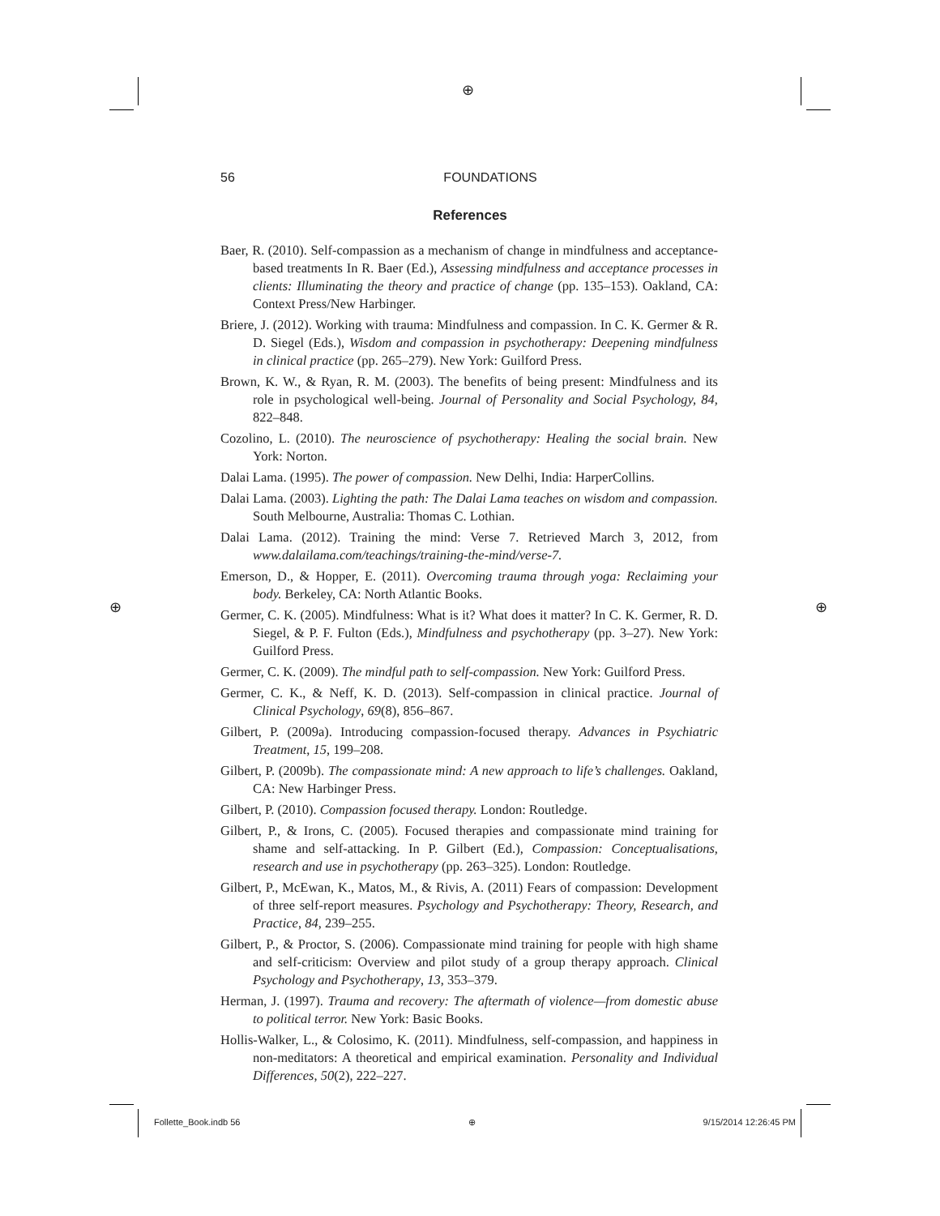⊕
⊕ ⊕
56
FOUNDATIONS
References
Baer, R. (2010). Self-compassion as a mechanism of change in mindfulness and acceptance-based treatments In R. Baer (Ed.), Assessing mindfulness and acceptance processes in clients: Illuminating the theory and practice of change (pp. 135–153). Oakland, CA: Context Press/New Harbinger.
Briere, J. (2012). Working with trauma: Mindfulness and compassion. In C. K. Germer & R. D. Siegel (Eds.), Wisdom and compassion in psychotherapy: Deepening mindfulness in clinical practice (pp. 265–279). New York: Guilford Press.
Brown, K. W., & Ryan, R. M. (2003). The benefits of being present: Mindfulness and its role in psychological well-being. Journal of Personality and Social Psychology, 84, 822–848.
Cozolino, L. (2010). The neuroscience of psychotherapy: Healing the social brain. New York: Norton.
Dalai Lama. (1995). The power of compassion. New Delhi, India: HarperCollins.
Dalai Lama. (2003). Lighting the path: The Dalai Lama teaches on wisdom and compassion. South Melbourne, Australia: Thomas C. Lothian.
Dalai Lama. (2012). Training the mind: Verse 7. Retrieved March 3, 2012, from www.dalailama.com/teachings/training-the-mind/verse-7.
Emerson, D., & Hopper, E. (2011). Overcoming trauma through yoga: Reclaiming your body. Berkeley, CA: North Atlantic Books.
Germer, C. K. (2005). Mindfulness: What is it? What does it matter? In C. K. Germer, R. D. Siegel, & P. F. Fulton (Eds.), Mindfulness and psychotherapy (pp. 3–27). New York: Guilford Press.
Germer, C. K. (2009). The mindful path to self-compassion. New York: Guilford Press.
Germer, C. K., & Neff, K. D. (2013). Self-compassion in clinical practice. Journal of Clinical Psychology, 69(8), 856–867.
Gilbert, P. (2009a). Introducing compassion-focused therapy. Advances in Psychiatric Treatment, 15, 199–208.
Gilbert, P. (2009b). The compassionate mind: A new approach to life’s challenges. Oakland, CA: New Harbinger Press.
Gilbert, P. (2010). Compassion focused therapy. London: Routledge.
Gilbert, P., & Irons, C. (2005). Focused therapies and compassionate mind training for shame and self-attacking. In P. Gilbert (Ed.), Compassion: Conceptualisations, research and use in psychotherapy (pp. 263–325). London: Routledge.
Gilbert, P., McEwan, K., Matos, M., & Rivis, A. (2011) Fears of compassion: Development of three self-report measures. Psychology and Psychotherapy: Theory, Research, and Practice, 84, 239–255.
Gilbert, P., & Proctor, S. (2006). Compassionate mind training for people with high shame and self-criticism: Overview and pilot study of a group therapy approach. Clinical Psychology and Psychotherapy, 13, 353–379.
Herman, J. (1997). Trauma and recovery: The aftermath of violence—from domestic abuse to political terror. New York: Basic Books.
Hollis-Walker, L., & Colosimo, K. (2011). Mindfulness, self-compassion, and happiness in non-meditators: A theoretical and empirical examination. Personality and Individual Differences, 50(2), 222–227.
Follette_Book.indb 56 ⊕ 9/15/2014 12:26:45 PM